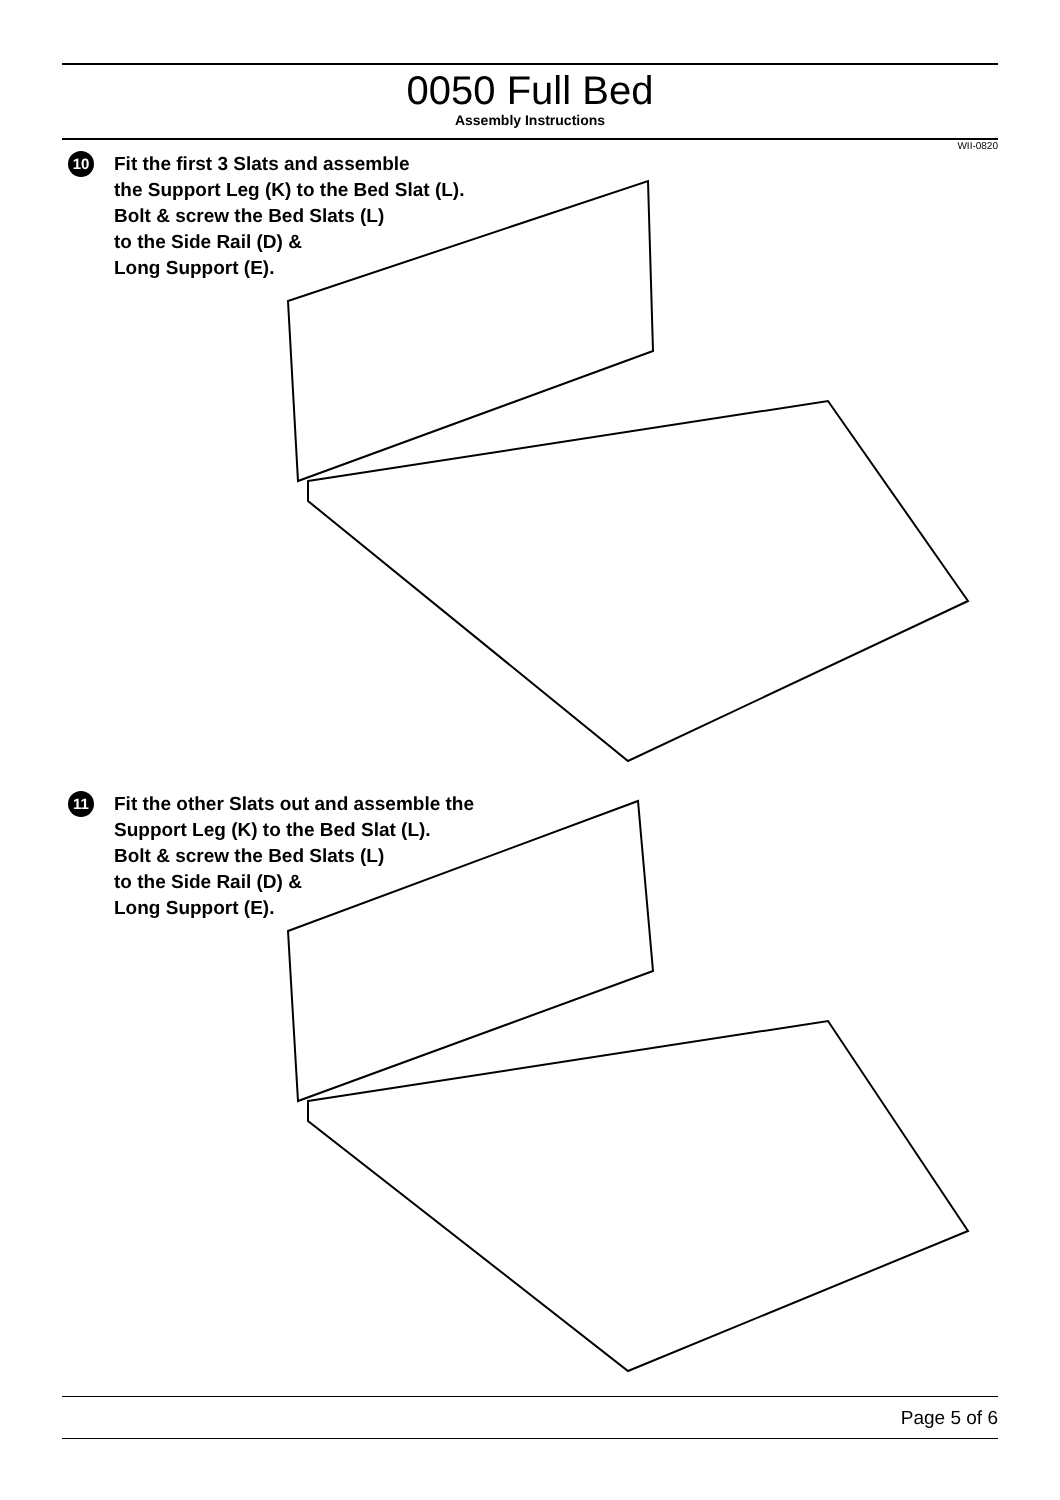0050 Full Bed
Assembly Instructions
WII-0820
10 Fit the first 3 Slats and assemble
the Support Leg (K) to the Bed Slat (L).
Bolt & screw the Bed Slats (L)
to the Side Rail (D) &
Long Support (E).
11 Fit the other Slats out and assemble the
Support Leg (K) to the Bed Slat (L).
Bolt & screw the Bed Slats (L)
to the Side Rail (D) &
Long Support (E).
Page 5 of 6